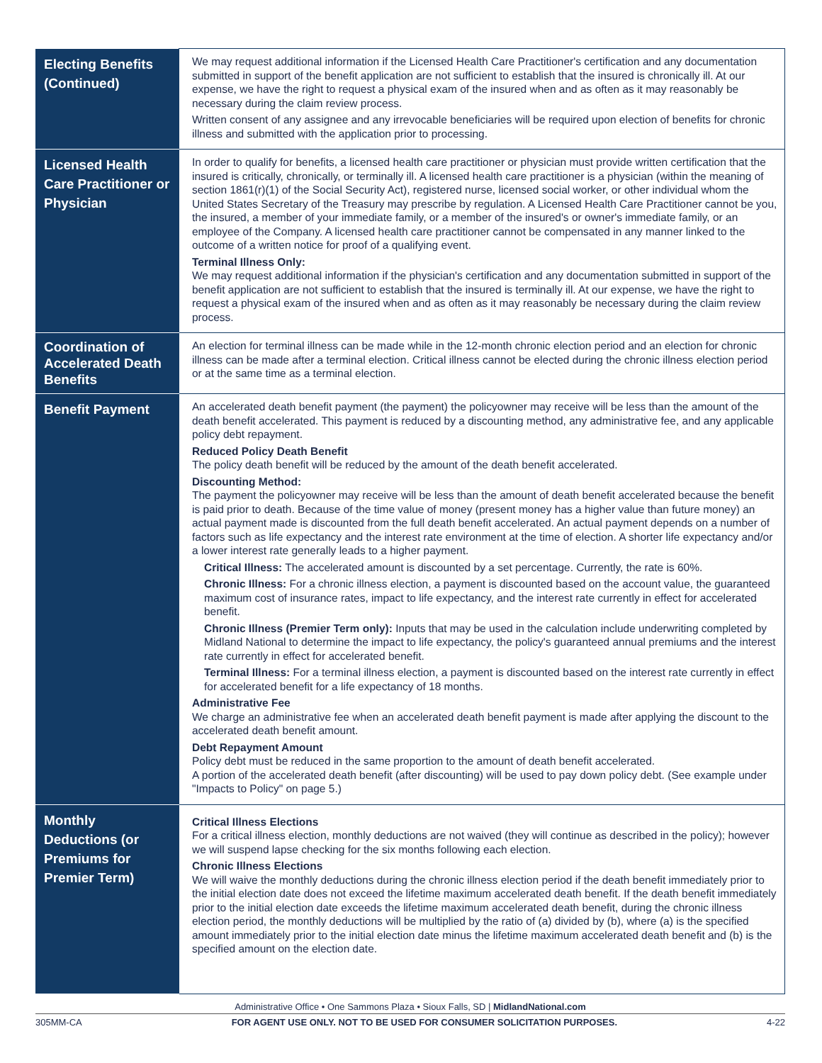| Electing Benefits (Continued) | We may request additional information if the Licensed Health Care Practitioner's certification and any documentation submitted in support of the benefit application are not sufficient to establish that the insured is chronically ill. At our expense, we have the right to request a physical exam of the insured when and as often as it may reasonably be necessary during the claim review process. Written consent of any assignee and any irrevocable beneficiaries will be required upon election of benefits for chronic illness and submitted with the application prior to processing. |
| Licensed Health Care Practitioner or Physician | In order to qualify for benefits, a licensed health care practitioner or physician must provide written certification that the insured is critically, chronically, or terminally ill. A licensed health care practitioner is a physician (within the meaning of section 1861(r)(1) of the Social Security Act), registered nurse, licensed social worker, or other individual whom the United States Secretary of the Treasury may prescribe by regulation. A Licensed Health Care Practitioner cannot be you, the insured, a member of your immediate family, or a member of the insured's or owner's immediate family, or an employee of the Company. A licensed health care practitioner cannot be compensated in any manner linked to the outcome of a written notice for proof of a qualifying event. Terminal Illness Only: We may request additional information if the physician's certification and any documentation submitted in support of the benefit application are not sufficient to establish that the insured is terminally ill. At our expense, we have the right to request a physical exam of the insured when and as often as it may reasonably be necessary during the claim review process. |
| Coordination of Accelerated Death Benefits | An election for terminal illness can be made while in the 12-month chronic election period and an election for chronic illness can be made after a terminal election. Critical illness cannot be elected during the chronic illness election period or at the same time as a terminal election. |
| Benefit Payment | An accelerated death benefit payment (the payment) the policyowner may receive will be less than the amount of the death benefit accelerated. This payment is reduced by a discounting method, any administrative fee, and any applicable policy debt repayment. Reduced Policy Death Benefit The policy death benefit will be reduced by the amount of the death benefit accelerated. Discounting Method: The payment the policyowner may receive will be less than the amount of death benefit accelerated because the benefit is paid prior to death. Because of the time value of money (present money has a higher value than future money) an actual payment made is discounted from the full death benefit accelerated. An actual payment depends on a number of factors such as life expectancy and the interest rate environment at the time of election. A shorter life expectancy and/or a lower interest rate generally leads to a higher payment. Critical Illness: The accelerated amount is discounted by a set percentage. Currently, the rate is 60%. Chronic Illness: For a chronic illness election, a payment is discounted based on the account value, the guaranteed maximum cost of insurance rates, impact to life expectancy, and the interest rate currently in effect for accelerated benefit. Chronic Illness (Premier Term only): Inputs that may be used in the calculation include underwriting completed by Midland National to determine the impact to life expectancy, the policy's guaranteed annual premiums and the interest rate currently in effect for accelerated benefit. Terminal Illness: For a terminal illness election, a payment is discounted based on the interest rate currently in effect for accelerated benefit for a life expectancy of 18 months. Administrative Fee We charge an administrative fee when an accelerated death benefit payment is made after applying the discount to the accelerated death benefit amount. Debt Repayment Amount Policy debt must be reduced in the same proportion to the amount of death benefit accelerated. A portion of the accelerated death benefit (after discounting) will be used to pay down policy debt. (See example under "Impacts to Policy" on page 5.) |
| Monthly Deductions (or Premiums for Premier Term) | Critical Illness Elections For a critical illness election, monthly deductions are not waived (they will continue as described in the policy); however we will suspend lapse checking for the six months following each election. Chronic Illness Elections We will waive the monthly deductions during the chronic illness election period if the death benefit immediately prior to the initial election date does not exceed the lifetime maximum accelerated death benefit. If the death benefit immediately prior to the initial election date exceeds the lifetime maximum accelerated death benefit, during the chronic illness election period, the monthly deductions will be multiplied by the ratio of (a) divided by (b), where (a) is the specified amount immediately prior to the initial election date minus the lifetime maximum accelerated death benefit and (b) is the specified amount on the election date. |
Administrative Office • One Sammons Plaza • Sioux Falls, SD | MidlandNational.com
305MM-CA FOR AGENT USE ONLY. NOT TO BE USED FOR CONSUMER SOLICITATION PURPOSES. 4-22